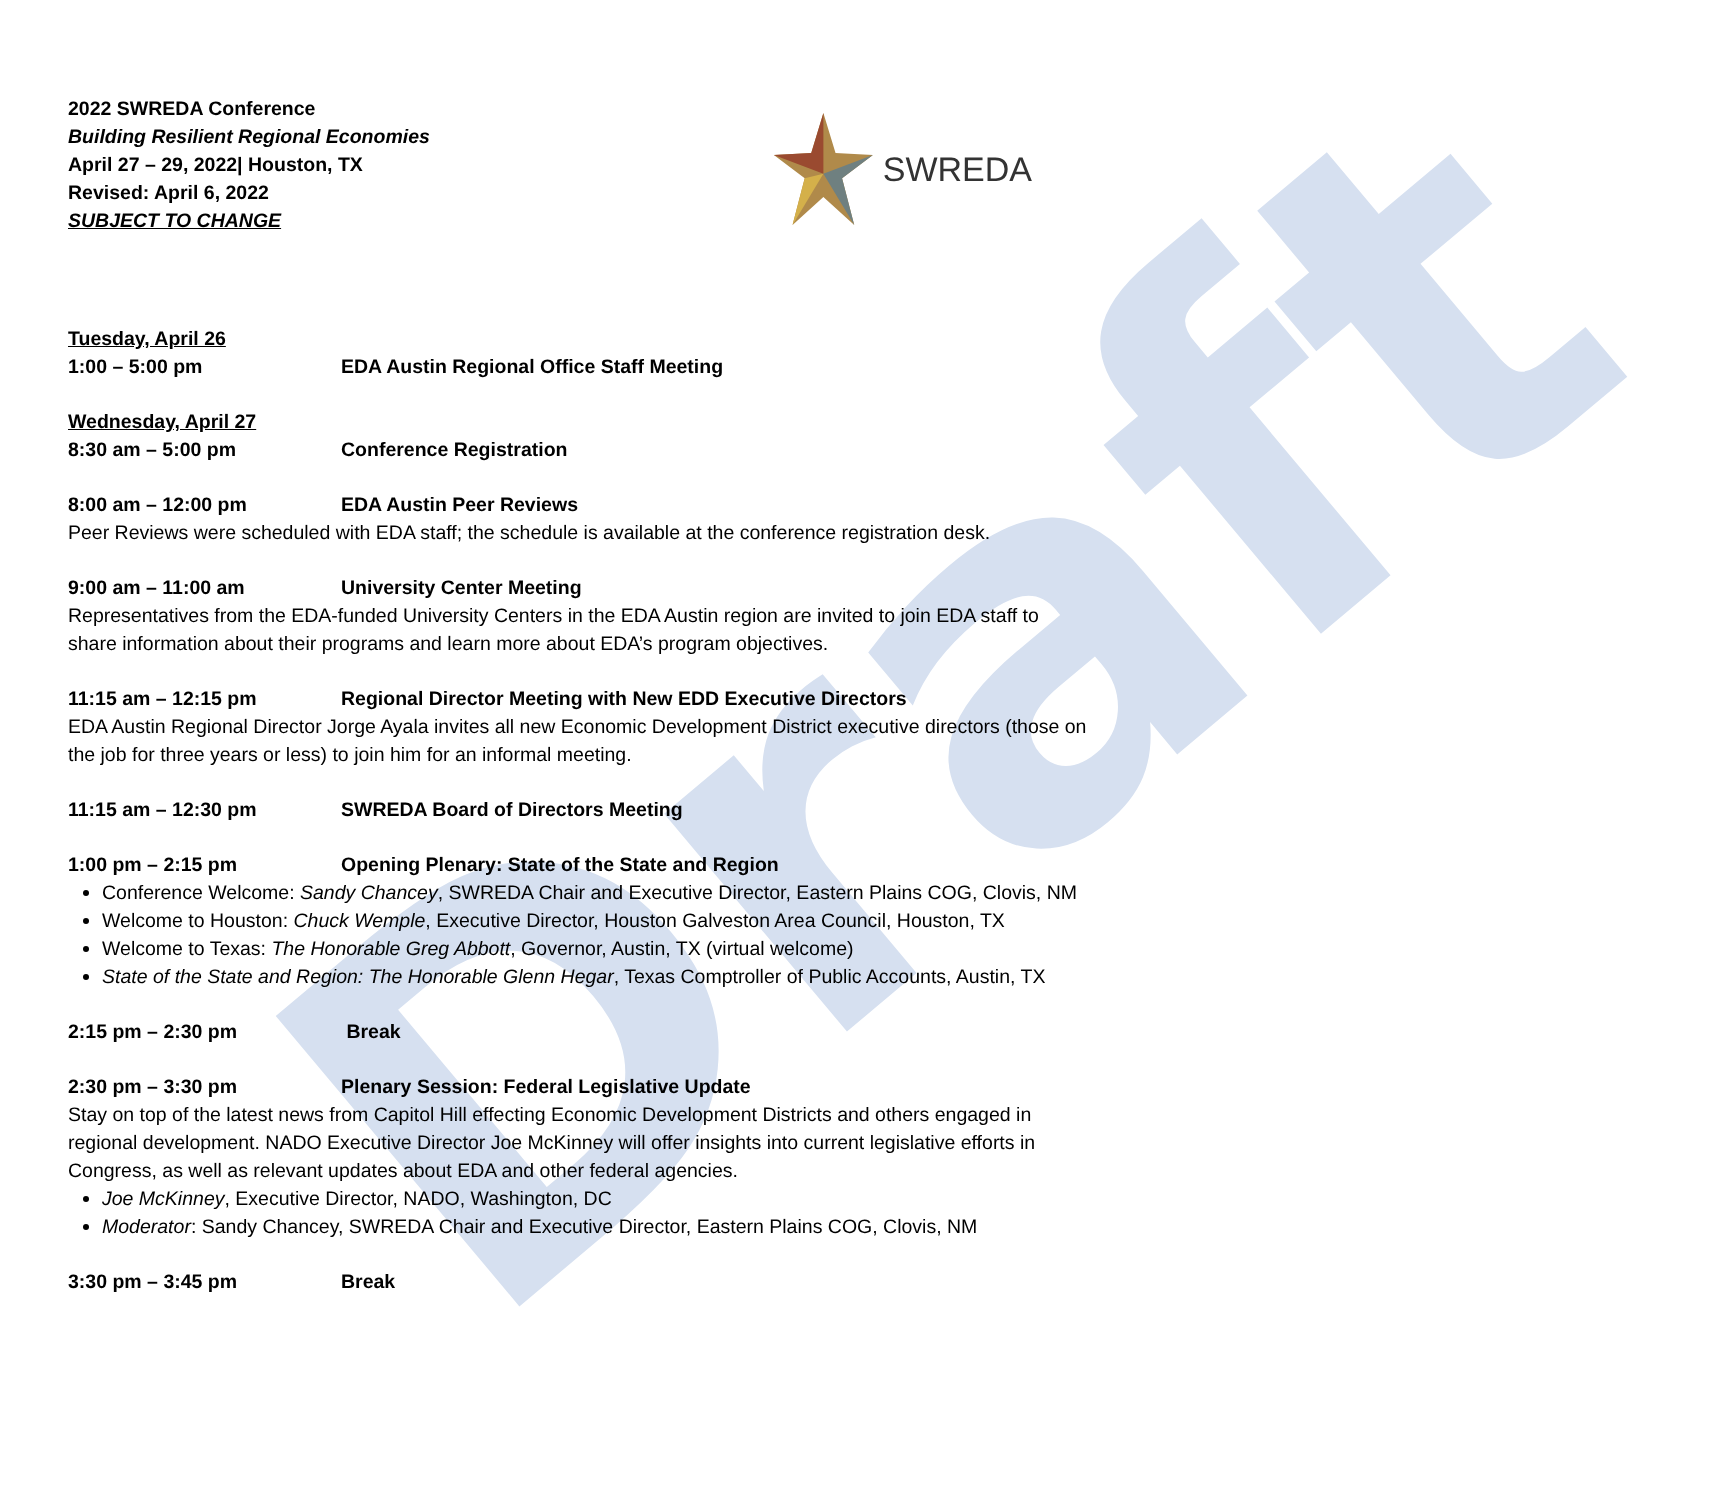Draft
2022 SWREDA Conference
Building Resilient Regional Economies
April 27 – 29, 2022| Houston, TX
Revised: April 6, 2022
SUBJECT TO CHANGE
SWREDA
Tuesday, April 26
1:00 – 5:00 pm EDA Austin Regional Office Staff Meeting
Wednesday, April 27
8:30 am – 5:00 pm Conference Registration
8:00 am – 12:00 pm EDA Austin Peer Reviews
Peer Reviews were scheduled with EDA staff; the schedule is available at the conference registration desk.
9:00 am – 11:00 am University Center Meeting
Representatives from the EDA-funded University Centers in the EDA Austin region are invited to join EDA staff to share information about their programs and learn more about EDA’s program objectives.
11:15 am – 12:15 pm Regional Director Meeting with New EDD Executive Directors
EDA Austin Regional Director Jorge Ayala invites all new Economic Development District executive directors (those on the job for three years or less) to join him for an informal meeting.
11:15 am – 12:30 pm SWREDA Board of Directors Meeting
1:00 pm – 2:15 pm Opening Plenary: State of the State and Region
Conference Welcome: Sandy Chancey, SWREDA Chair and Executive Director, Eastern Plains COG, Clovis, NM
Welcome to Houston: Chuck Wemple, Executive Director, Houston Galveston Area Council, Houston, TX
Welcome to Texas: The Honorable Greg Abbott, Governor, Austin, TX (virtual welcome)
State of the State and Region: The Honorable Glenn Hegar, Texas Comptroller of Public Accounts, Austin, TX
2:15 pm – 2:30 pm Break
2:30 pm – 3:30 pm Plenary Session: Federal Legislative Update
Stay on top of the latest news from Capitol Hill effecting Economic Development Districts and others engaged in regional development. NADO Executive Director Joe McKinney will offer insights into current legislative efforts in Congress, as well as relevant updates about EDA and other federal agencies.
Joe McKinney, Executive Director, NADO, Washington, DC
Moderator: Sandy Chancey, SWREDA Chair and Executive Director, Eastern Plains COG, Clovis, NM
3:30 pm – 3:45 pm Break